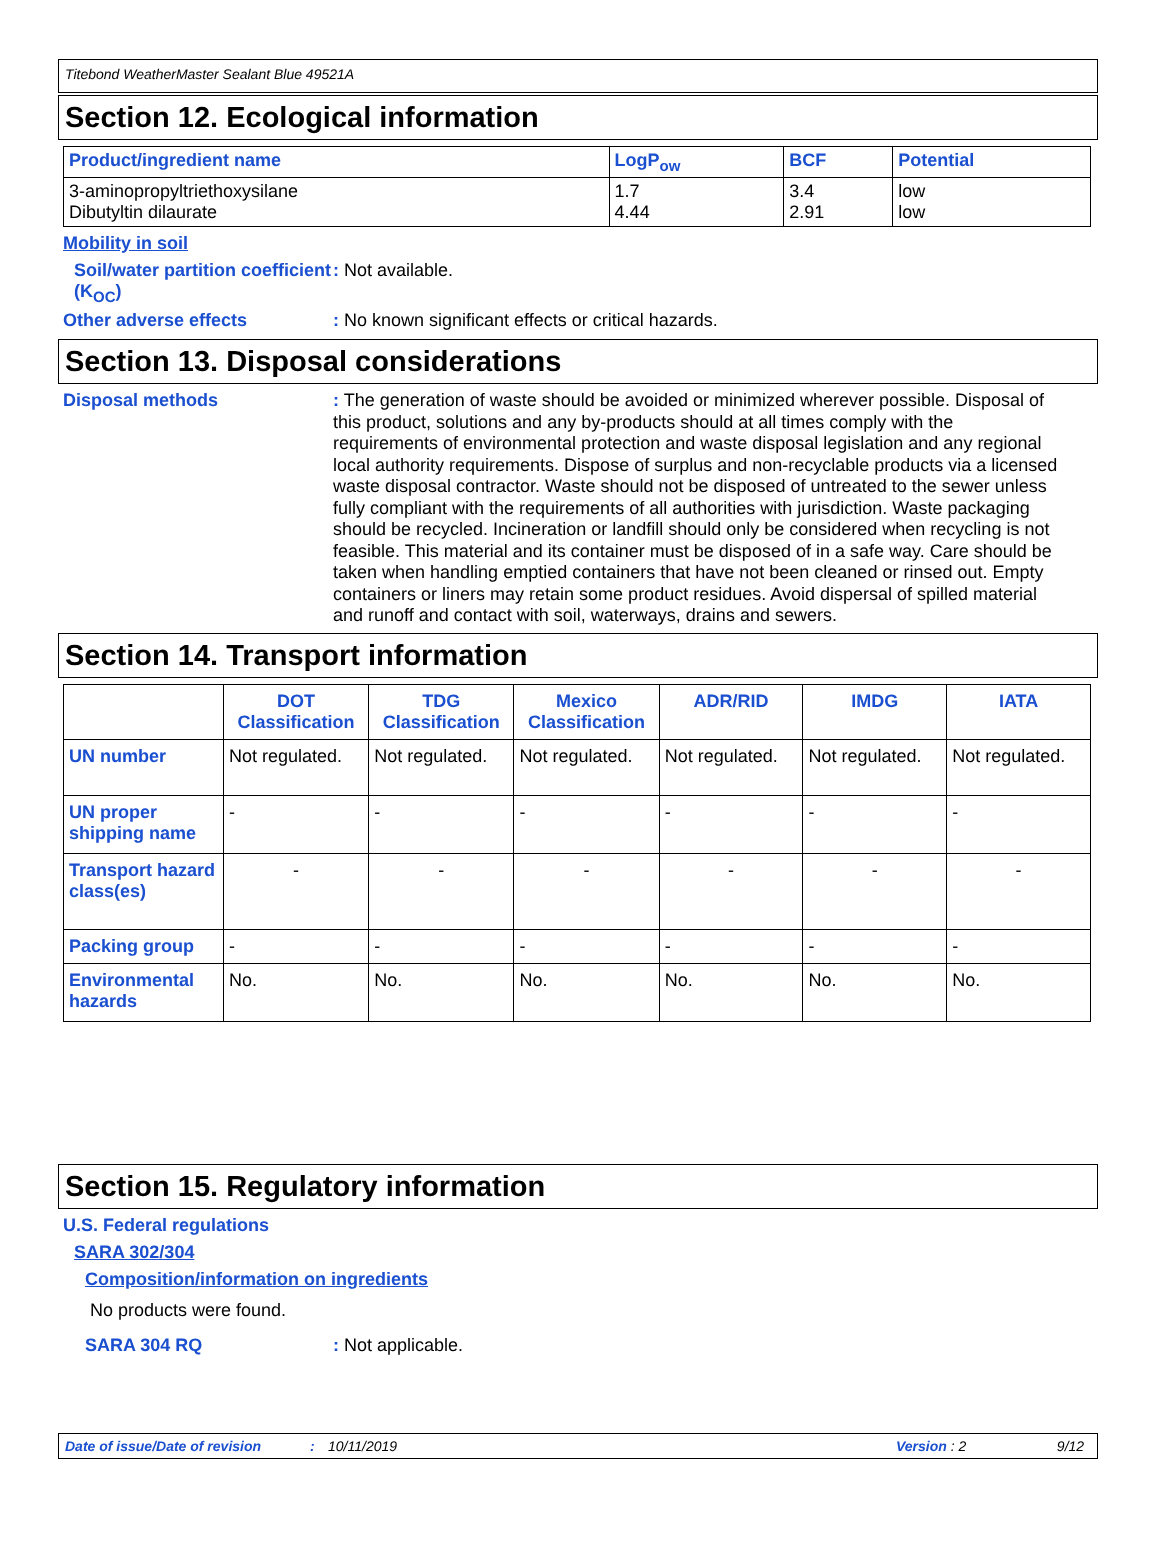Titebond WeatherMaster Sealant Blue 49521A
Section 12. Ecological information
| Product/ingredient name | LogP<sub>ow</sub> | BCF | Potential |
| --- | --- | --- | --- |
| 3-aminopropyltriethoxysilane Dibutyltin dilaurate | 1.7 4.44 | 3.4 2.91 | low low |
Mobility in soil
Soil/water partition coefficient (K<sub>OC</sub>)
: Not available.
Other adverse effects : No known significant effects or critical hazards.
Section 13. Disposal considerations
Disposal methods
: The generation of waste should be avoided or minimized wherever possible. Disposal of this product, solutions and any by-products should at all times comply with the requirements of environmental protection and waste disposal legislation and any regional local authority requirements. Dispose of surplus and non-recyclable products via a licensed waste disposal contractor. Waste should not be disposed of untreated to the sewer unless fully compliant with the requirements of all authorities with jurisdiction. Waste packaging should be recycled. Incineration or landfill should only be considered when recycling is not feasible. This material and its container must be disposed of in a safe way. Care should be taken when handling emptied containers that have not been cleaned or rinsed out. Empty containers or liners may retain some product residues. Avoid dispersal of spilled material and runoff and contact with soil, waterways, drains and sewers.
Section 14. Transport information
| | DOT Classification | TDG Classification | Mexico Classification | ADR/RID | IMDG | IATA |
| --- | --- | --- | --- | --- | --- | --- |
| UN number | Not regulated. | Not regulated. | Not regulated. | Not regulated. | Not regulated. | Not regulated. |
| UN proper shipping name | - | - | - | - | - | - |
| Transport hazard class(es) | - | - | - | - | - | - |
| Packing group | - | - | - | - | - | - |
| Environmental hazards | No. | No. | No. | No. | No. | No. |
Section 15. Regulatory information
U.S. Federal regulations
SARA 302/304
Composition/information on ingredients
No products were found.
SARA 304 RQ : Not applicable.
Date of issue/Date of revision: 10/11/2019 Version : 2 9/12